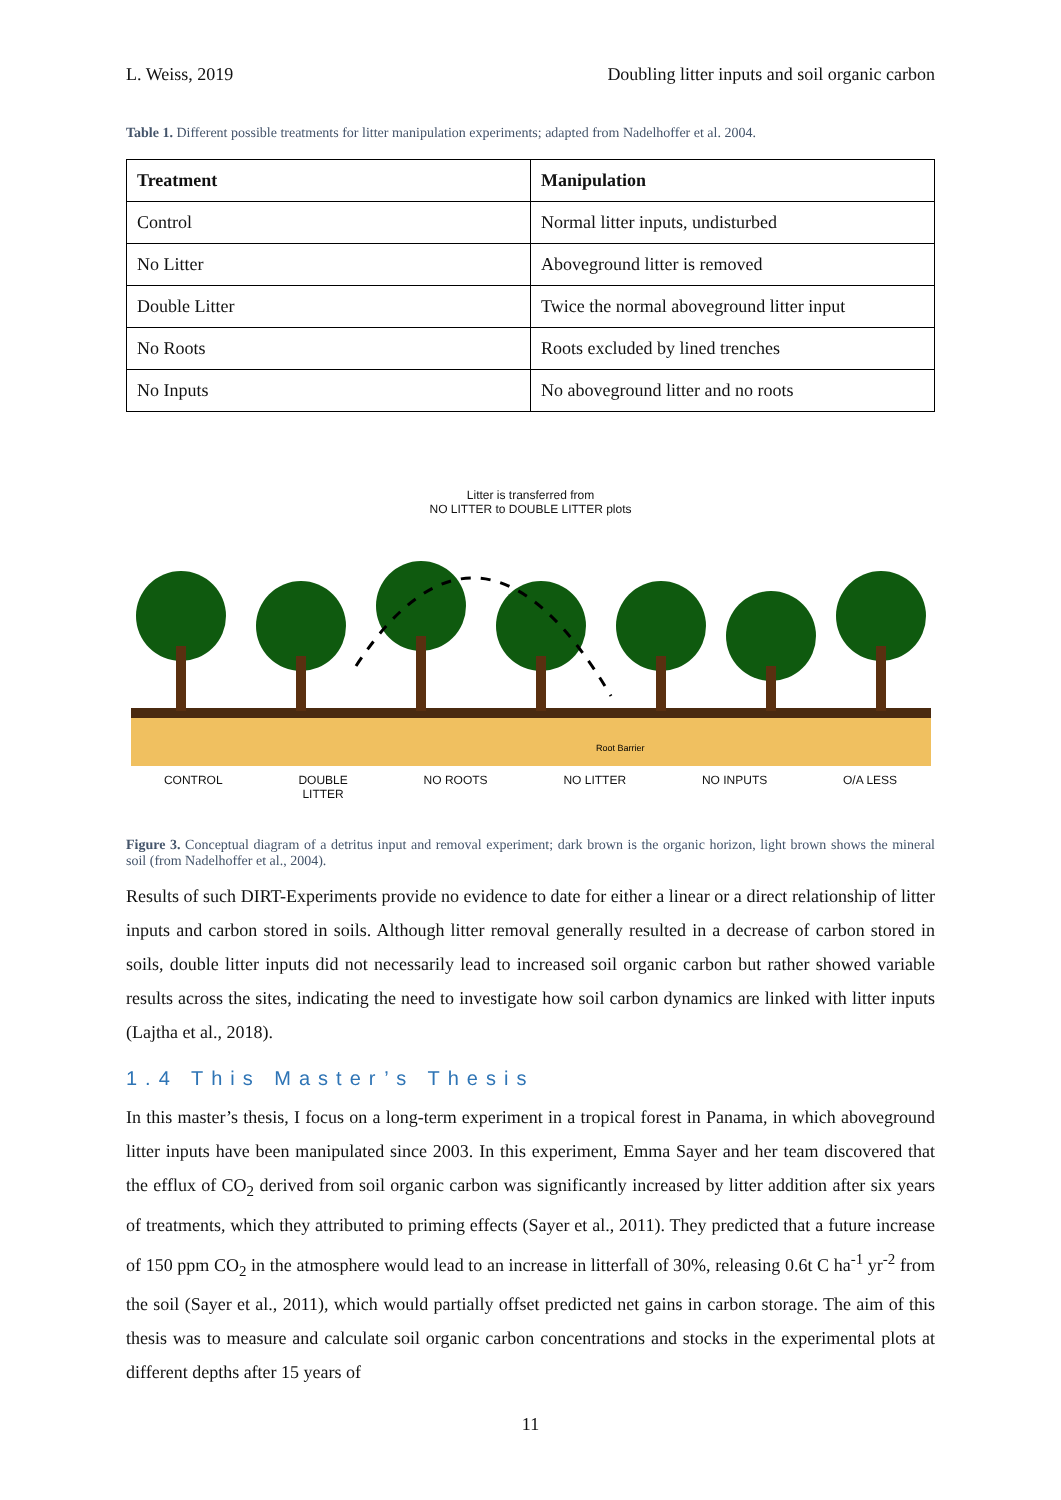L. Weiss, 2019 Doubling litter inputs and soil organic carbon
Table 1. Different possible treatments for litter manipulation experiments; adapted from Nadelhoffer et al. 2004.
| Treatment | Manipulation |
| --- | --- |
| Control | Normal litter inputs, undisturbed |
| No Litter | Aboveground litter is removed |
| Double Litter | Twice the normal aboveground litter input |
| No Roots | Roots excluded by lined trenches |
| No Inputs | No aboveground litter and no roots |
Litter is transferred from
NO LITTER to DOUBLE LITTER plots
Root Barrier
CONTROL DOUBLE
LITTER NO ROOTS NO LITTER NO INPUTS O/A LESS
Figure 3. Conceptual diagram of a detritus input and removal experiment; dark brown is the organic horizon, light brown shows the mineral soil (from Nadelhoffer et al., 2004).
Results of such DIRT-Experiments provide no evidence to date for either a linear or a direct relationship of litter inputs and carbon stored in soils. Although litter removal generally resulted in a decrease of carbon stored in soils, double litter inputs did not necessarily lead to increased soil organic carbon but rather showed variable results across the sites, indicating the need to investigate how soil carbon dynamics are linked with litter inputs (Lajtha et al., 2018).
1.4 This Master’s Thesis
In this master’s thesis, I focus on a long-term experiment in a tropical forest in Panama, in which aboveground litter inputs have been manipulated since 2003. In this experiment, Emma Sayer and her team discovered that the efflux of CO<sub>2</sub> derived from soil organic carbon was significantly increased by litter addition after six years of treatments, which they attributed to priming effects (Sayer et al., 2011). They predicted that a future increase of 150 ppm CO<sub>2</sub> in the atmosphere would lead to an increase in litterfall of 30%, releasing 0.6t C ha<sup>-1</sup> yr<sup>-2</sup> from the soil (Sayer et al., 2011), which would partially offset predicted net gains in carbon storage. The aim of this thesis was to measure and calculate soil organic carbon concentrations and stocks in the experimental plots at different depths after 15 years of
11